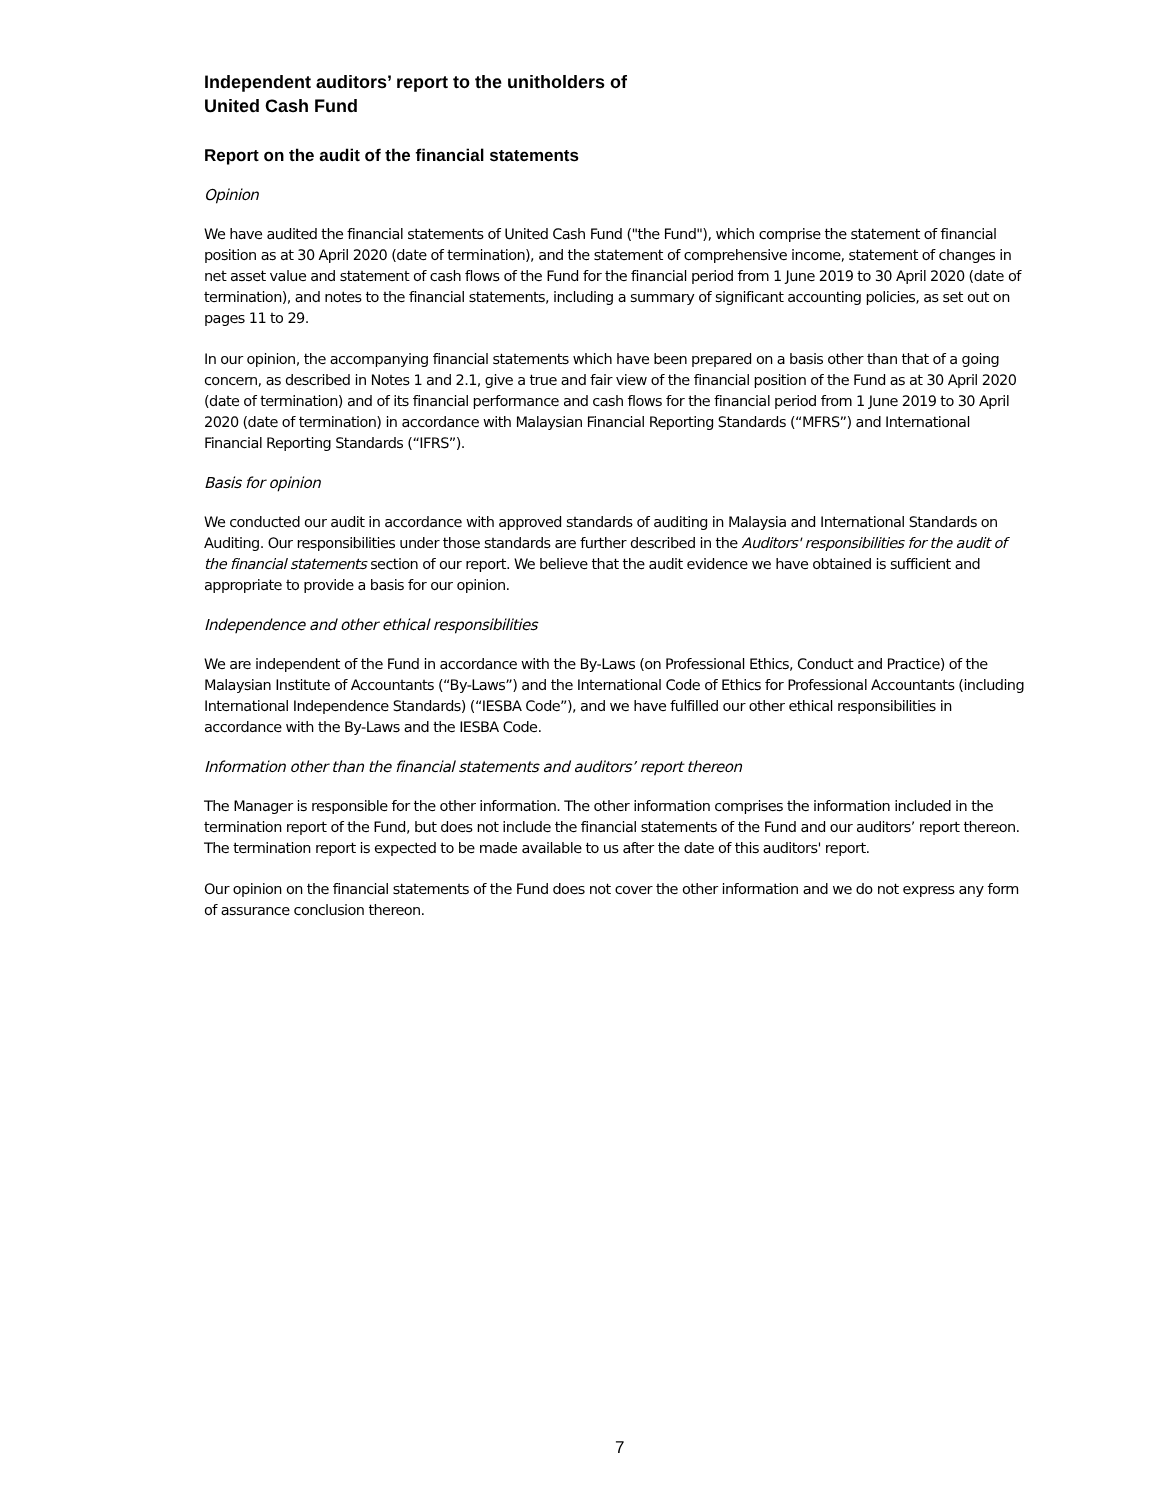Independent auditors’ report to the unitholders of
United Cash Fund
Report on the audit of the financial statements
Opinion
We have audited the financial statements of United Cash Fund ("the Fund"), which comprise the statement of financial position as at 30 April 2020 (date of termination), and the statement of comprehensive income, statement of changes in net asset value and statement of cash flows of the Fund for the financial period from 1 June 2019 to 30 April 2020 (date of termination), and notes to the financial statements, including a summary of significant accounting policies, as set out on pages 11 to 29.
In our opinion, the accompanying financial statements which have been prepared on a basis other than that of a going concern, as described in Notes 1 and 2.1, give a true and fair view of the financial position of the Fund as at 30 April 2020 (date of termination) and of its financial performance and cash flows for the financial period from 1 June 2019 to 30 April 2020 (date of termination) in accordance with Malaysian Financial Reporting Standards (“MFRS”) and International Financial Reporting Standards (“IFRS”).
Basis for opinion
We conducted our audit in accordance with approved standards of auditing in Malaysia and International Standards on Auditing. Our responsibilities under those standards are further described in the Auditors' responsibilities for the audit of the financial statements section of our report. We believe that the audit evidence we have obtained is sufficient and appropriate to provide a basis for our opinion.
Independence and other ethical responsibilities
We are independent of the Fund in accordance with the By-Laws (on Professional Ethics, Conduct and Practice) of the Malaysian Institute of Accountants (“By-Laws”) and the International Code of Ethics for Professional Accountants (including International Independence Standards) (“IESBA Code”), and we have fulfilled our other ethical responsibilities in accordance with the By-Laws and the IESBA Code.
Information other than the financial statements and auditors’ report thereon
The Manager is responsible for the other information. The other information comprises the information included in the termination report of the Fund, but does not include the financial statements of the Fund and our auditors’ report thereon. The termination report is expected to be made available to us after the date of this auditors' report.
Our opinion on the financial statements of the Fund does not cover the other information and we do not express any form of assurance conclusion thereon.
7